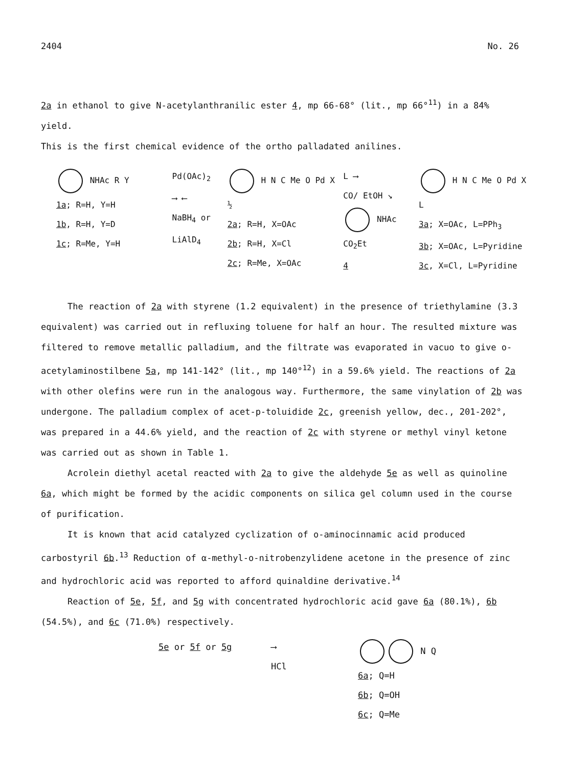2404 No. 26
2a in ethanol to give N-acetylanthranilic ester 4, mp 66-68° (lit., mp 66°<sup>11</sup>) in a 84% yield.
This is the first chemical evidence of the ortho palladated anilines.
NHAc R Y
1a; R=H, Y=H
1b, R=H, Y=D
1c; R=Me, Y=H
Pd(OAc)<sub>2</sub>
⟶ ⟵
NaBH<sub>4</sub> or
LiAlD<sub>4</sub>
H N C Me O Pd X ½
2a; R=H, X=OAc
2b; R=H, X=Cl
2c; R=Me, X=OAc
L ⟶
CO/ EtOH ↘
NHAc CO<sub>2</sub>Et
4
H N C Me O Pd X L
3a; X=OAc, L=PPh<sub>3</sub>
3b; X=OAc, L=Pyridine
3c, X=Cl, L=Pyridine
The reaction of 2a with styrene (1.2 equivalent) in the presence of triethylamine (3.3 equivalent) was carried out in refluxing toluene for half an hour. The resulted mixture was filtered to remove metallic palladium, and the filtrate was evaporated in vacuo to give o-acetylaminostilbene 5a, mp 141-142° (lit., mp 140°<sup>12</sup>) in a 59.6% yield. The reactions of 2a with other olefins were run in the analogous way. Furthermore, the same vinylation of 2b was undergone. The palladium complex of acet-p-toluidide 2c, greenish yellow, dec., 201-202°, was prepared in a 44.6% yield, and the reaction of 2c with styrene or methyl vinyl ketone was carried out as shown in Table 1.
Acrolein diethyl acetal reacted with 2a to give the aldehyde 5e as well as quinoline 6a, which might be formed by the acidic components on silica gel column used in the course of purification.
It is known that acid catalyzed cyclization of o-aminocinnamic acid produced carbostyril 6b.<sup>13</sup> Reduction of α-methyl-o-nitrobenzylidene acetone in the presence of zinc and hydrochloric acid was reported to afford quinaldine derivative.<sup>14</sup>
Reaction of 5e, 5f, and 5g with concentrated hydrochloric acid gave 6a (80.1%), 6b (54.5%), and 6c (71.0%) respectively.
5e or 5f or 5g ⟶
HCl
N Q
6a; Q=H
6b; Q=OH
6c; Q=Me